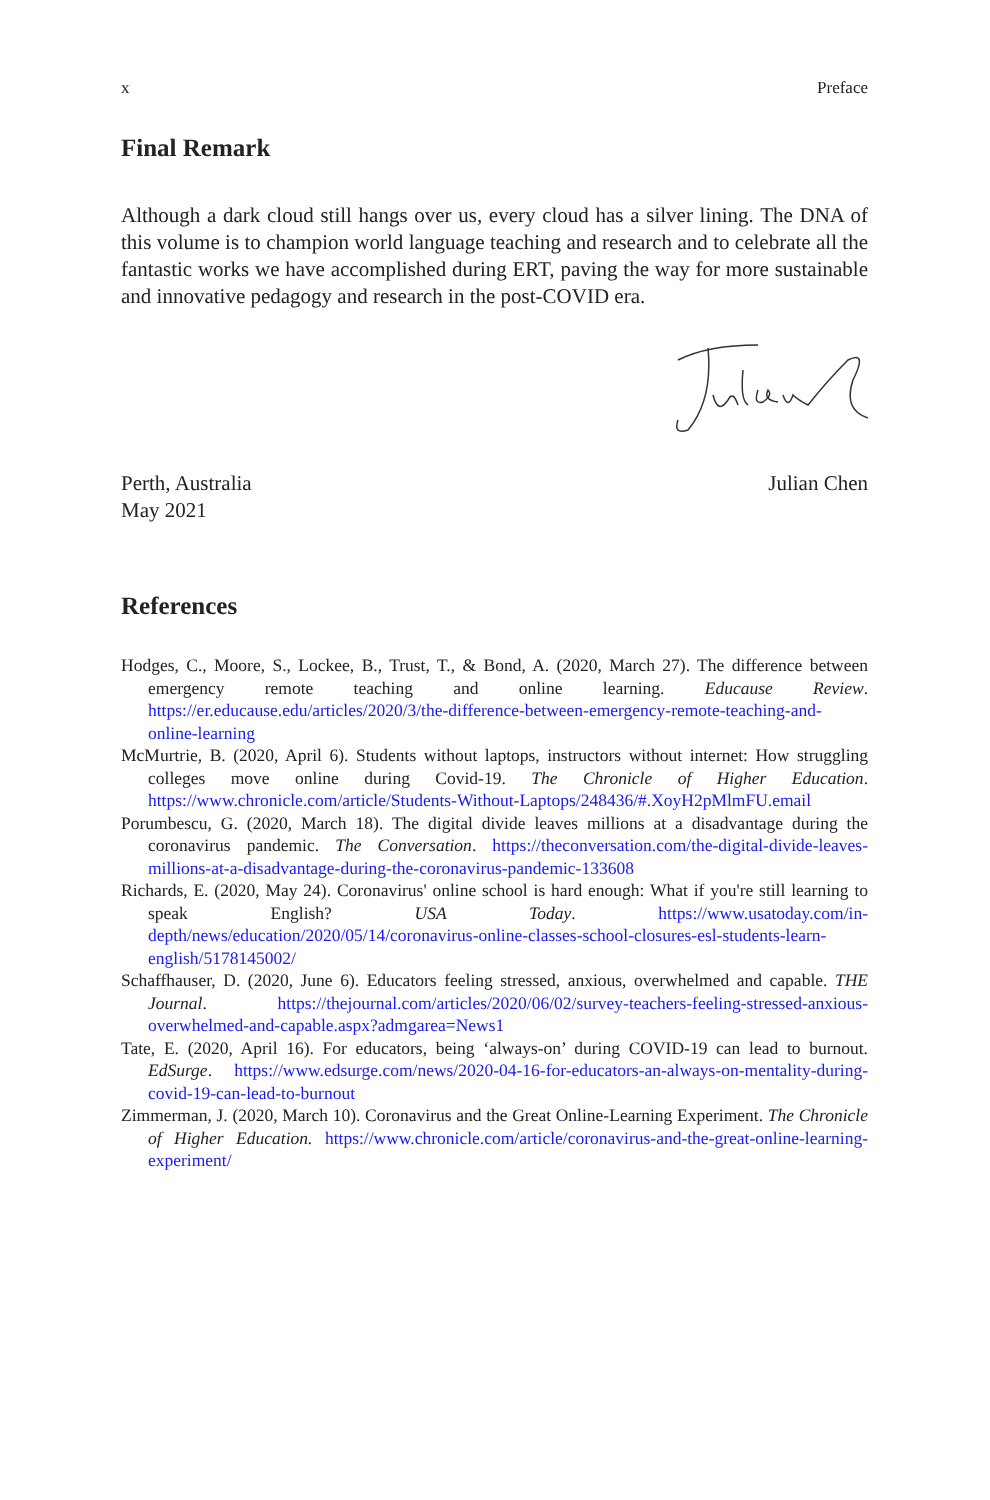x Preface
Final Remark
Although a dark cloud still hangs over us, every cloud has a silver lining. The DNA of this volume is to champion world language teaching and research and to celebrate all the fantastic works we have accomplished during ERT, paving the way for more sustainable and innovative pedagogy and research in the post-COVID era.
Perth, Australia
May 2021 Julian Chen
References
Hodges, C., Moore, S., Lockee, B., Trust, T., & Bond, A. (2020, March 27). The difference between emergency remote teaching and online learning. Educause Review. https://er.educause.edu/articles/2020/3/the-difference-between-emergency-remote-teaching-and-online-learning
McMurtrie, B. (2020, April 6). Students without laptops, instructors without internet: How struggling colleges move online during Covid-19. The Chronicle of Higher Education. https://www.chronicle.com/article/Students-Without-Laptops/248436/#.XoyH2pMlmFU.email
Porumbescu, G. (2020, March 18). The digital divide leaves millions at a disadvantage during the coronavirus pandemic. The Conversation. https://theconversation.com/the-digital-divide-leaves-millions-at-a-disadvantage-during-the-coronavirus-pandemic-133608
Richards, E. (2020, May 24). Coronavirus' online school is hard enough: What if you're still learning to speak English? USA Today. https://www.usatoday.com/in-depth/news/education/2020/05/14/coronavirus-online-classes-school-closures-esl-students-learn-english/5178145002/
Schaffhauser, D. (2020, June 6). Educators feeling stressed, anxious, overwhelmed and capable. THE Journal. https://thejournal.com/articles/2020/06/02/survey-teachers-feeling-stressed-anxious-overwhelmed-and-capable.aspx?admgarea=News1
Tate, E. (2020, April 16). For educators, being ‘always-on’ during COVID-19 can lead to burnout. EdSurge. https://www.edsurge.com/news/2020-04-16-for-educators-an-always-on-mentality-during-covid-19-can-lead-to-burnout
Zimmerman, J. (2020, March 10). Coronavirus and the Great Online-Learning Experiment. The Chronicle of Higher Education. https://www.chronicle.com/article/coronavirus-and-the-great-online-learning-experiment/